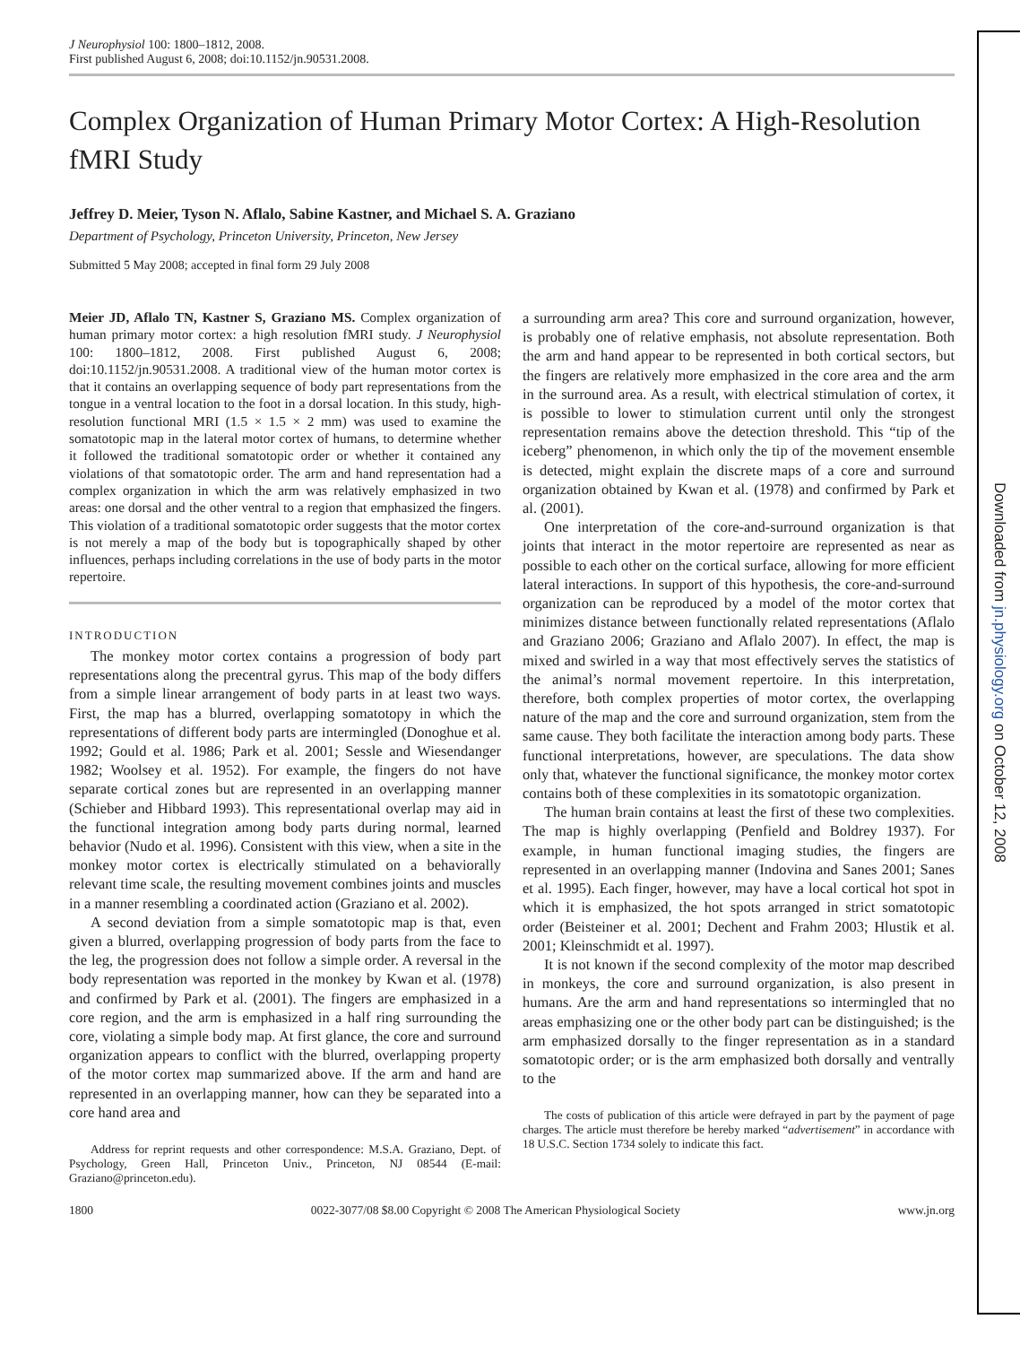J Neurophysiol 100: 1800–1812, 2008.
First published August 6, 2008; doi:10.1152/jn.90531.2008.
Complex Organization of Human Primary Motor Cortex: A High-Resolution fMRI Study
Jeffrey D. Meier, Tyson N. Aflalo, Sabine Kastner, and Michael S. A. Graziano
Department of Psychology, Princeton University, Princeton, New Jersey
Submitted 5 May 2008; accepted in final form 29 July 2008
Meier JD, Aflalo TN, Kastner S, Graziano MS. Complex organization of human primary motor cortex: a high resolution fMRI study. J Neurophysiol 100: 1800–1812, 2008. First published August 6, 2008; doi:10.1152/jn.90531.2008. A traditional view of the human motor cortex is that it contains an overlapping sequence of body part representations from the tongue in a ventral location to the foot in a dorsal location. In this study, high-resolution functional MRI (1.5 × 1.5 × 2 mm) was used to examine the somatotopic map in the lateral motor cortex of humans, to determine whether it followed the traditional somatotopic order or whether it contained any violations of that somatotopic order. The arm and hand representation had a complex organization in which the arm was relatively emphasized in two areas: one dorsal and the other ventral to a region that emphasized the fingers. This violation of a traditional somatotopic order suggests that the motor cortex is not merely a map of the body but is topographically shaped by other influences, perhaps including correlations in the use of body parts in the motor repertoire.
INTRODUCTION
The monkey motor cortex contains a progression of body part representations along the precentral gyrus. This map of the body differs from a simple linear arrangement of body parts in at least two ways. First, the map has a blurred, overlapping somatotopy in which the representations of different body parts are intermingled (Donoghue et al. 1992; Gould et al. 1986; Park et al. 2001; Sessle and Wiesendanger 1982; Woolsey et al. 1952). For example, the fingers do not have separate cortical zones but are represented in an overlapping manner (Schieber and Hibbard 1993). This representational overlap may aid in the functional integration among body parts during normal, learned behavior (Nudo et al. 1996). Consistent with this view, when a site in the monkey motor cortex is electrically stimulated on a behaviorally relevant time scale, the resulting movement combines joints and muscles in a manner resembling a coordinated action (Graziano et al. 2002).
A second deviation from a simple somatotopic map is that, even given a blurred, overlapping progression of body parts from the face to the leg, the progression does not follow a simple order. A reversal in the body representation was reported in the monkey by Kwan et al. (1978) and confirmed by Park et al. (2001). The fingers are emphasized in a core region, and the arm is emphasized in a half ring surrounding the core, violating a simple body map. At first glance, the core and surround organization appears to conflict with the blurred, overlapping property of the motor cortex map summarized above. If the arm and hand are represented in an overlapping manner, how can they be separated into a core hand area and
Address for reprint requests and other correspondence: M.S.A. Graziano, Dept. of Psychology, Green Hall, Princeton Univ., Princeton, NJ 08544 (E-mail: Graziano@princeton.edu).
a surrounding arm area? This core and surround organization, however, is probably one of relative emphasis, not absolute representation. Both the arm and hand appear to be represented in both cortical sectors, but the fingers are relatively more emphasized in the core area and the arm in the surround area. As a result, with electrical stimulation of cortex, it is possible to lower to stimulation current until only the strongest representation remains above the detection threshold. This “tip of the iceberg” phenomenon, in which only the tip of the movement ensemble is detected, might explain the discrete maps of a core and surround organization obtained by Kwan et al. (1978) and confirmed by Park et al. (2001).
One interpretation of the core-and-surround organization is that joints that interact in the motor repertoire are represented as near as possible to each other on the cortical surface, allowing for more efficient lateral interactions. In support of this hypothesis, the core-and-surround organization can be reproduced by a model of the motor cortex that minimizes distance between functionally related representations (Aflalo and Graziano 2006; Graziano and Aflalo 2007). In effect, the map is mixed and swirled in a way that most effectively serves the statistics of the animal’s normal movement repertoire. In this interpretation, therefore, both complex properties of motor cortex, the overlapping nature of the map and the core and surround organization, stem from the same cause. They both facilitate the interaction among body parts. These functional interpretations, however, are speculations. The data show only that, whatever the functional significance, the monkey motor cortex contains both of these complexities in its somatotopic organization.
The human brain contains at least the first of these two complexities. The map is highly overlapping (Penfield and Boldrey 1937). For example, in human functional imaging studies, the fingers are represented in an overlapping manner (Indovina and Sanes 2001; Sanes et al. 1995). Each finger, however, may have a local cortical hot spot in which it is emphasized, the hot spots arranged in strict somatotopic order (Beisteiner et al. 2001; Dechent and Frahm 2003; Hlustik et al. 2001; Kleinschmidt et al. 1997).
It is not known if the second complexity of the motor map described in monkeys, the core and surround organization, is also present in humans. Are the arm and hand representations so intermingled that no areas emphasizing one or the other body part can be distinguished; is the arm emphasized dorsally to the finger representation as in a standard somatotopic order; or is the arm emphasized both dorsally and ventrally to the
The costs of publication of this article were defrayed in part by the payment of page charges. The article must therefore be hereby marked “advertisement” in accordance with 18 U.S.C. Section 1734 solely to indicate this fact.
1800 0022-3077/08 $8.00 Copyright © 2008 The American Physiological Society www.jn.org
Downloaded from jn.physiology.org on October 12, 2008